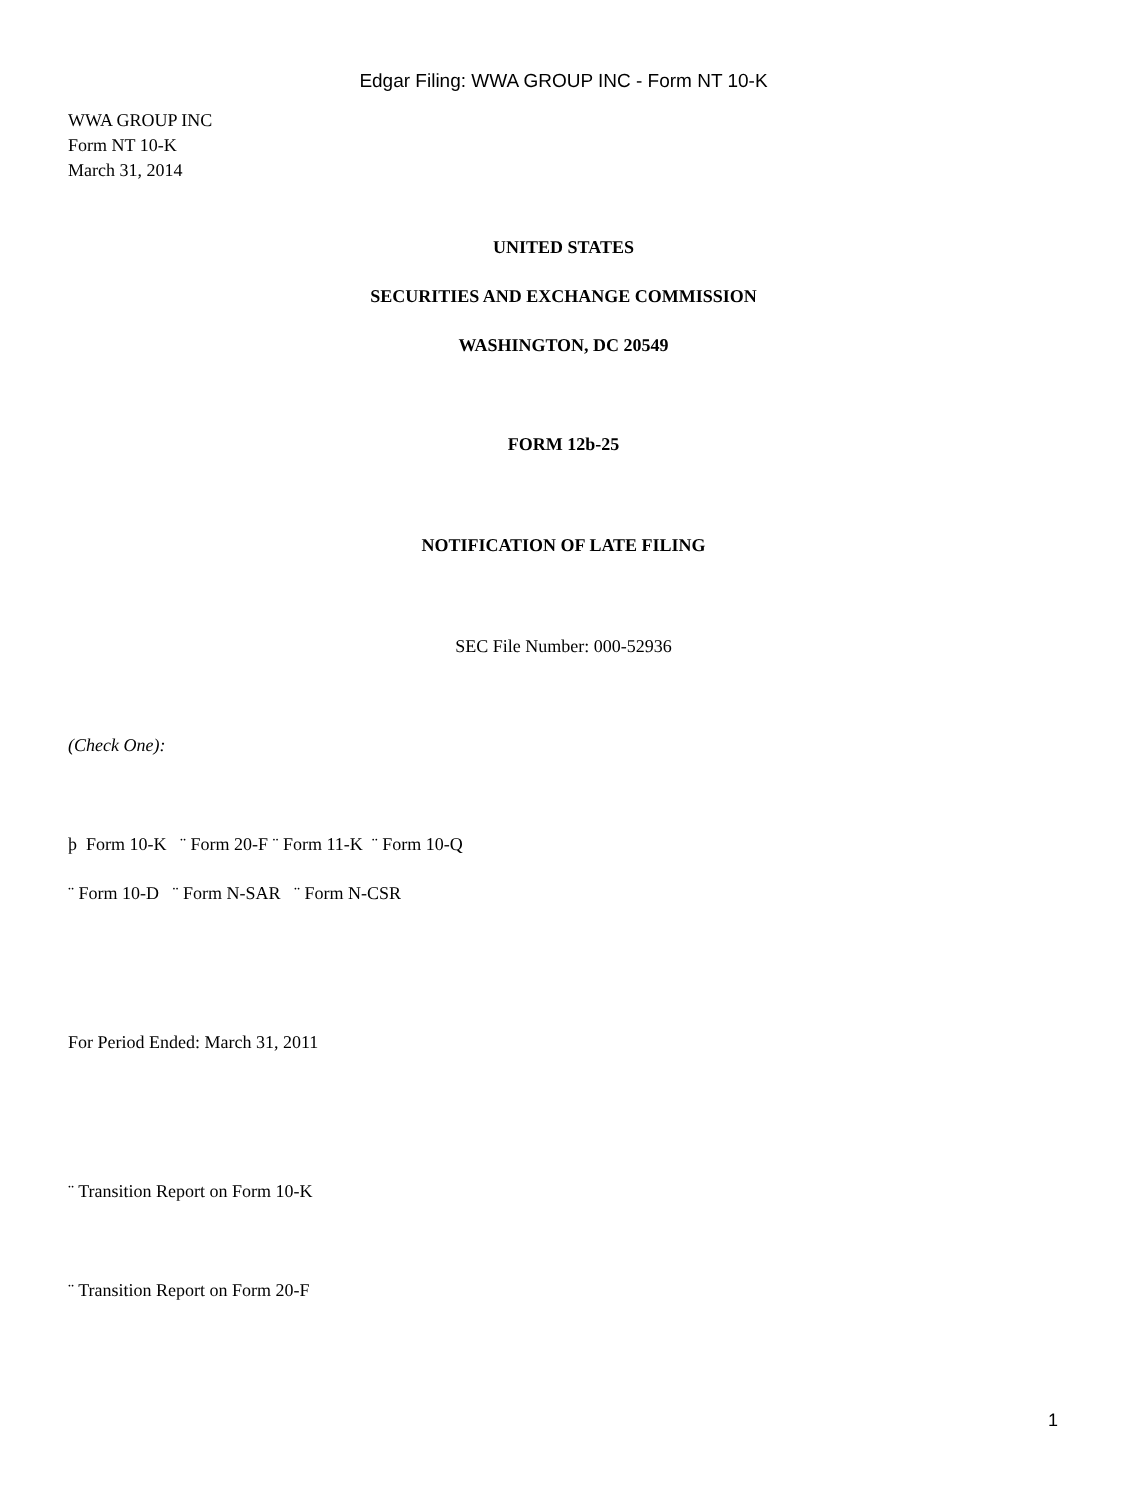Edgar Filing: WWA GROUP INC - Form NT 10-K
WWA GROUP INC
Form NT 10-K
March 31, 2014
UNITED STATES
SECURITIES AND EXCHANGE COMMISSION
WASHINGTON, DC 20549
FORM 12b-25
NOTIFICATION OF LATE FILING
SEC File Number: 000-52936
(Check One):
þ Form 10-K ¨ Form 20-F ¨ Form 11-K ¨ Form 10-Q
¨ Form 10-D ¨ Form N-SAR ¨ Form N-CSR
For Period Ended: March 31, 2011
¨ Transition Report on Form 10-K
¨ Transition Report on Form 20-F
1